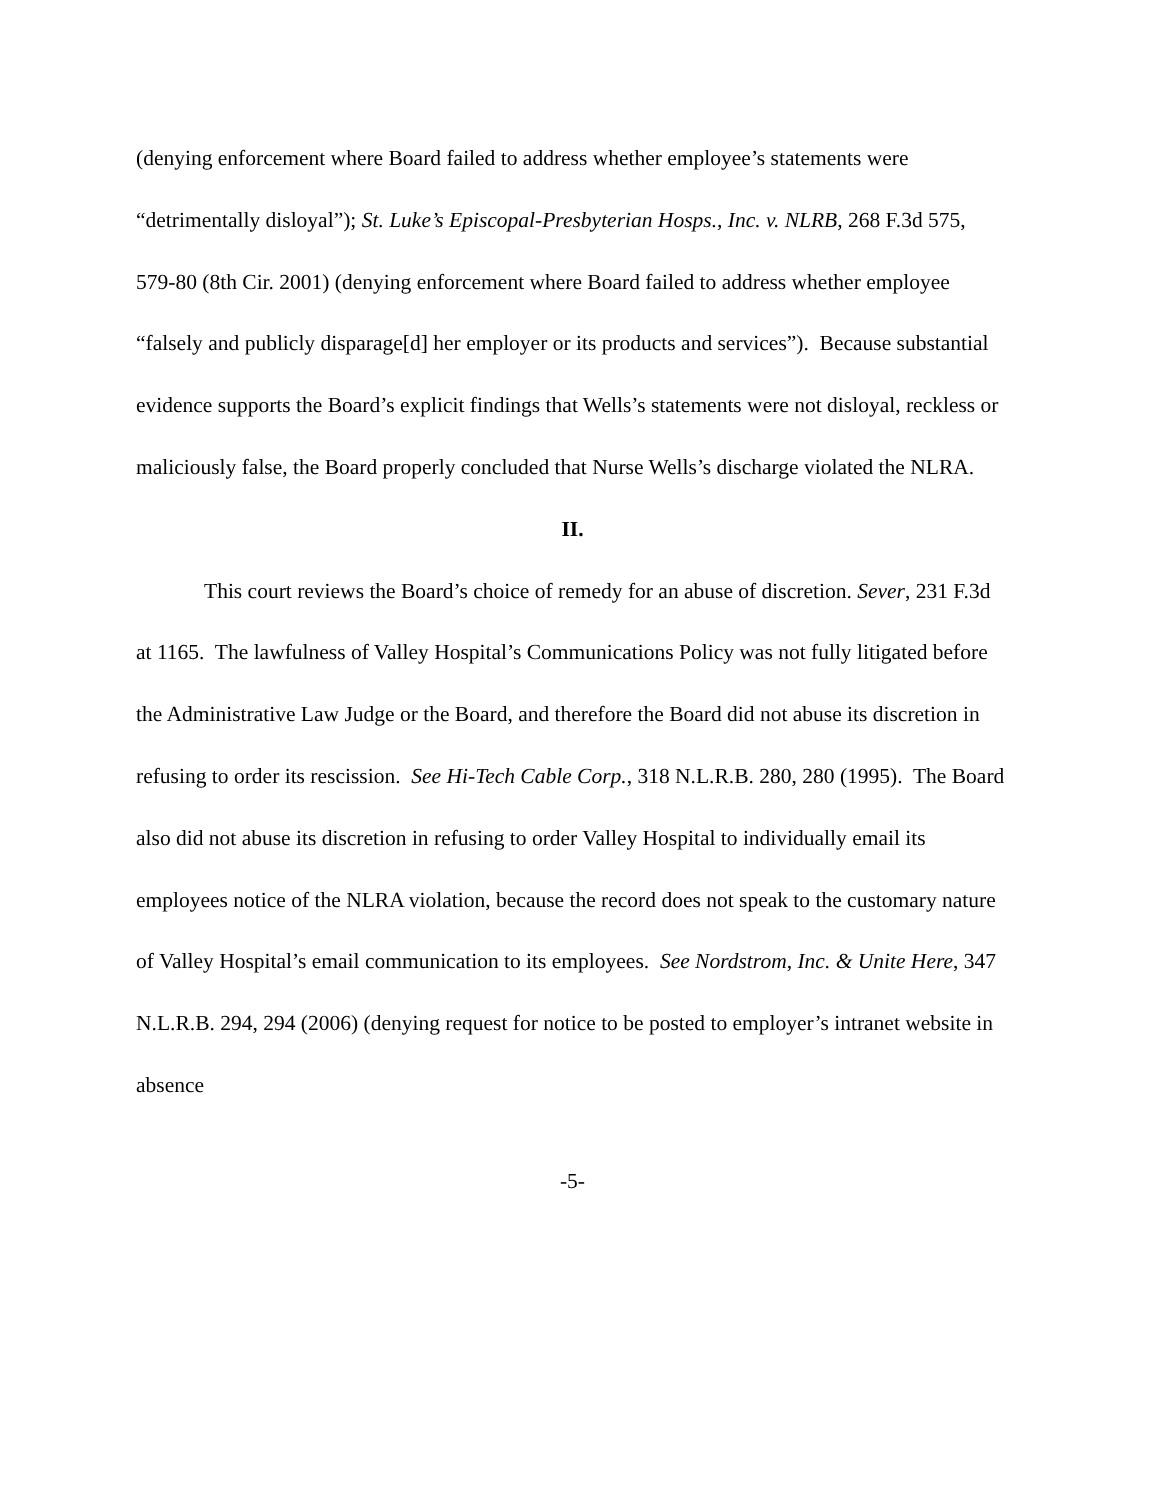(denying enforcement where Board failed to address whether employee’s statements were “detrimentally disloyal”); St. Luke’s Episcopal-Presbyterian Hosps., Inc. v. NLRB, 268 F.3d 575, 579-80 (8th Cir. 2001) (denying enforcement where Board failed to address whether employee “falsely and publicly disparage[d] her employer or its products and services”). Because substantial evidence supports the Board’s explicit findings that Wells’s statements were not disloyal, reckless or maliciously false, the Board properly concluded that Nurse Wells’s discharge violated the NLRA.
II.
This court reviews the Board’s choice of remedy for an abuse of discretion. Sever, 231 F.3d at 1165. The lawfulness of Valley Hospital’s Communications Policy was not fully litigated before the Administrative Law Judge or the Board, and therefore the Board did not abuse its discretion in refusing to order its rescission. See Hi-Tech Cable Corp., 318 N.L.R.B. 280, 280 (1995). The Board also did not abuse its discretion in refusing to order Valley Hospital to individually email its employees notice of the NLRA violation, because the record does not speak to the customary nature of Valley Hospital’s email communication to its employees. See Nordstrom, Inc. & Unite Here, 347 N.L.R.B. 294, 294 (2006) (denying request for notice to be posted to employer’s intranet website in absence
-5-